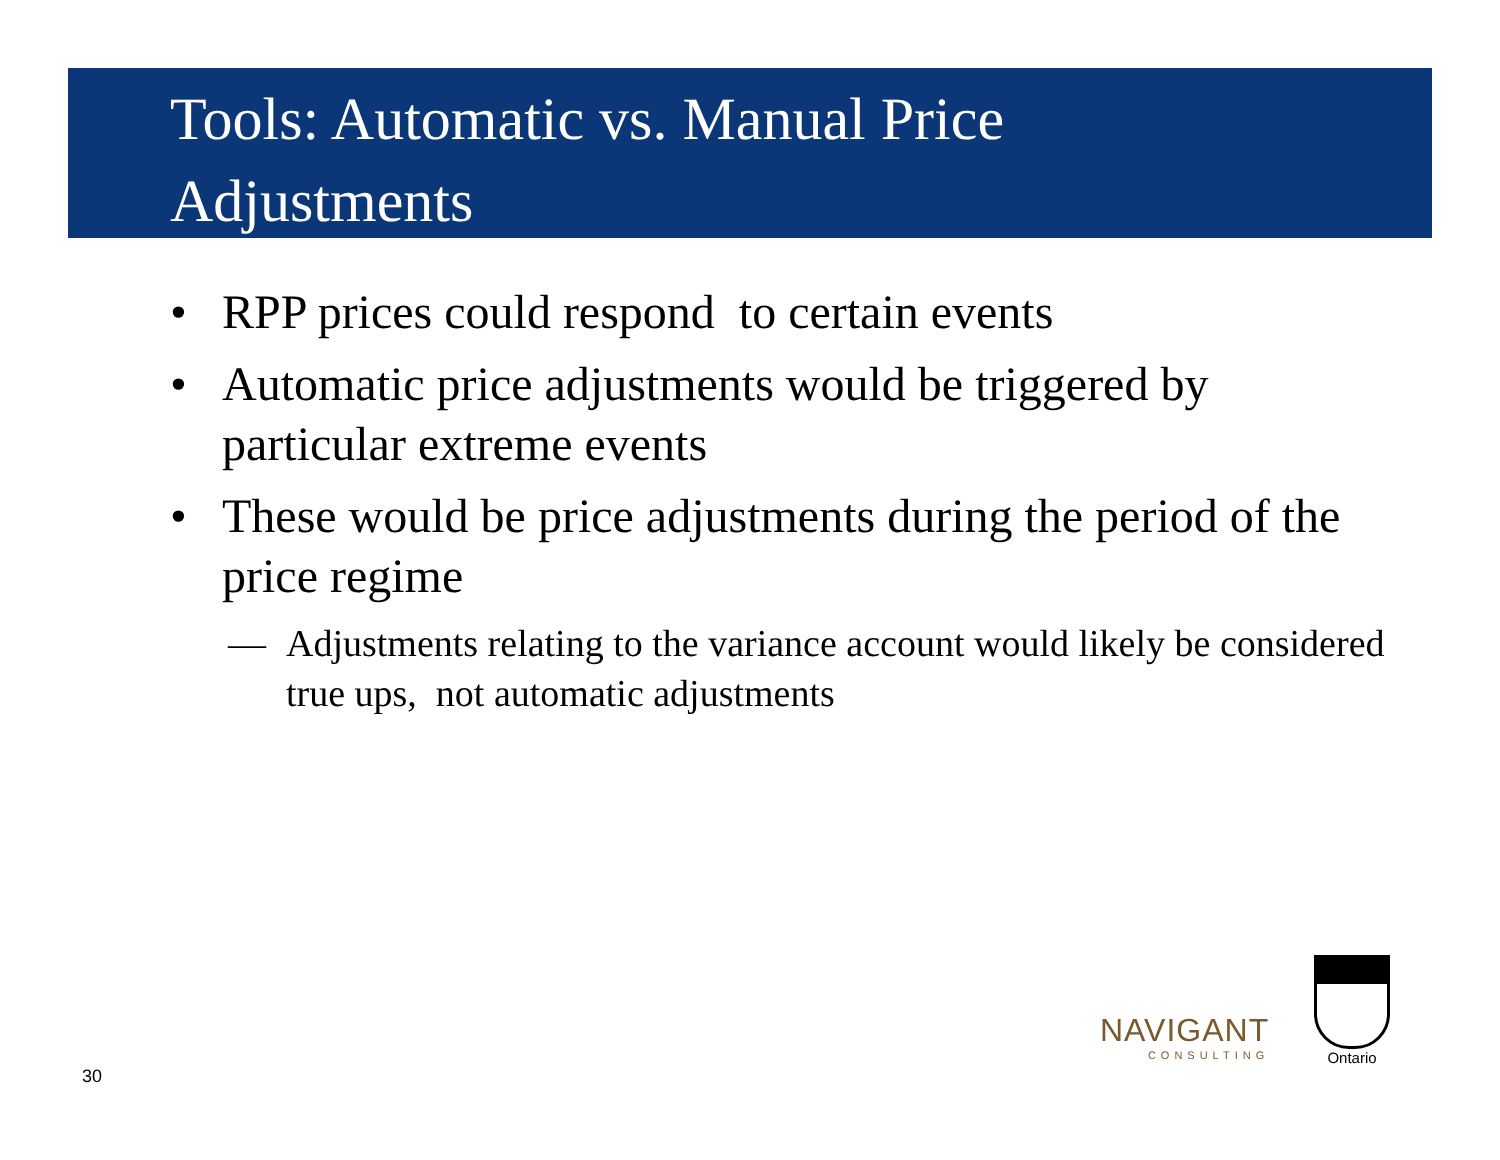Tools: Automatic vs. Manual Price
Adjustments
• RPP prices could respond to certain events
• Automatic price adjustments would be triggered by particular extreme events
• These would be price adjustments during the period of the price regime
— Adjustments relating to the variance account would likely be considered true ups, not automatic adjustments
30
NAVIGANT
CONSULTING
Ontario